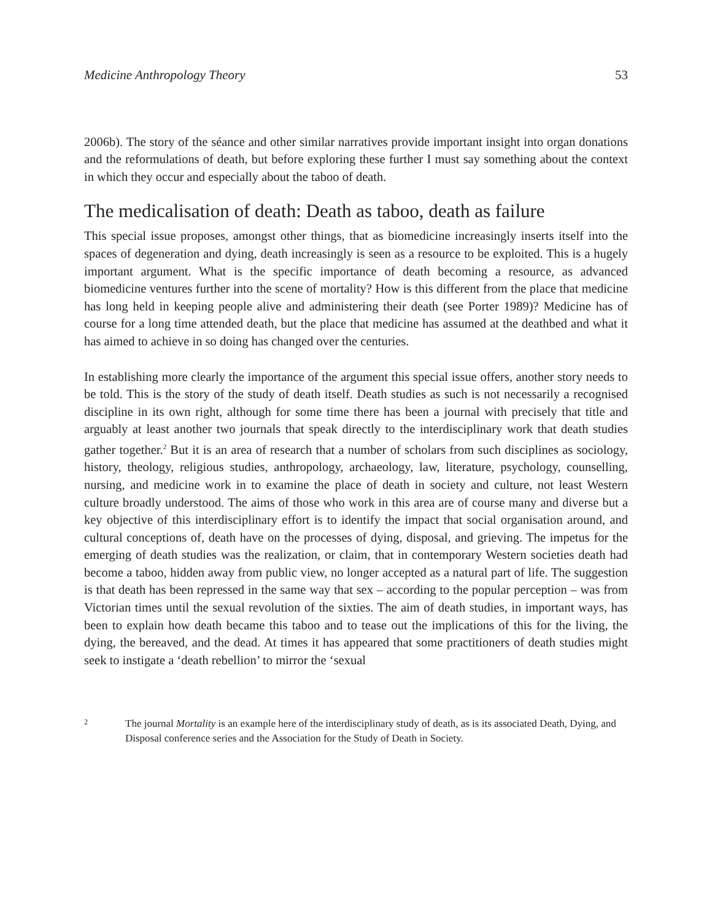Medicine Anthropology Theory 53
2006b). The story of the séance and other similar narratives provide important insight into organ donations and the reformulations of death, but before exploring these further I must say something about the context in which they occur and especially about the taboo of death.
The medicalisation of death: Death as taboo, death as failure
This special issue proposes, amongst other things, that as biomedicine increasingly inserts itself into the spaces of degeneration and dying, death increasingly is seen as a resource to be exploited. This is a hugely important argument. What is the specific importance of death becoming a resource, as advanced biomedicine ventures further into the scene of mortality? How is this different from the place that medicine has long held in keeping people alive and administering their death (see Porter 1989)? Medicine has of course for a long time attended death, but the place that medicine has assumed at the deathbed and what it has aimed to achieve in so doing has changed over the centuries.
In establishing more clearly the importance of the argument this special issue offers, another story needs to be told. This is the story of the study of death itself. Death studies as such is not necessarily a recognised discipline in its own right, although for some time there has been a journal with precisely that title and arguably at least another two journals that speak directly to the interdisciplinary work that death studies gather together.<sup>2</sup> But it is an area of research that a number of scholars from such disciplines as sociology, history, theology, religious studies, anthropology, archaeology, law, literature, psychology, counselling, nursing, and medicine work in to examine the place of death in society and culture, not least Western culture broadly understood. The aims of those who work in this area are of course many and diverse but a key objective of this interdisciplinary effort is to identify the impact that social organisation around, and cultural conceptions of, death have on the processes of dying, disposal, and grieving. The impetus for the emerging of death studies was the realization, or claim, that in contemporary Western societies death had become a taboo, hidden away from public view, no longer accepted as a natural part of life. The suggestion is that death has been repressed in the same way that sex – according to the popular perception – was from Victorian times until the sexual revolution of the sixties. The aim of death studies, in important ways, has been to explain how death became this taboo and to tease out the implications of this for the living, the dying, the bereaved, and the dead. At times it has appeared that some practitioners of death studies might seek to instigate a ‘death rebellion’ to mirror the ‘sexual
2 The journal Mortality is an example here of the interdisciplinary study of death, as is its associated Death, Dying, and Disposal conference series and the Association for the Study of Death in Society.